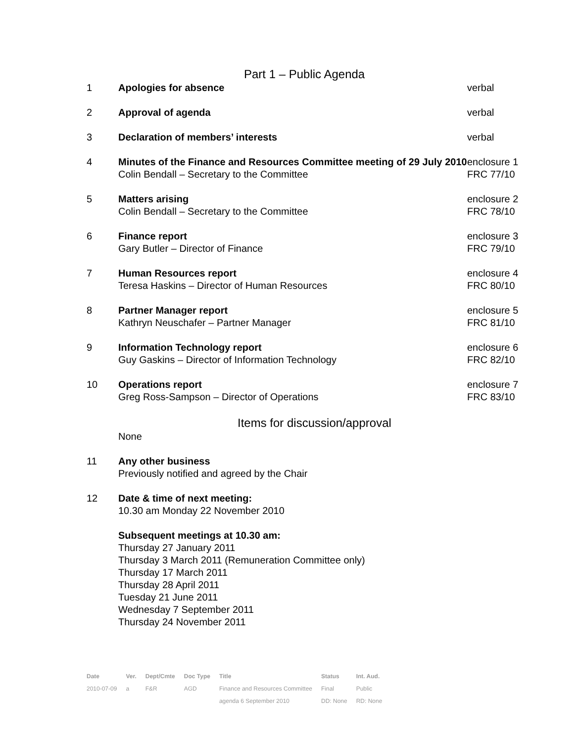Part 1 – Public Agenda
| 1 | Apologies for absence | verbal |
| 2 | Approval of agenda | verbal |
| 3 | Declaration of members’ interests | verbal |
| 4 | Minutes of the Finance and Resources Committee meeting of 29 July 2010 Colin Bendall – Secretary to the Committee | enclosure 1 FRC 77/10 |
| 5 | Matters arising Colin Bendall – Secretary to the Committee | enclosure 2 FRC 78/10 |
| 6 | Finance report Gary Butler – Director of Finance | enclosure 3 FRC 79/10 |
| 7 | Human Resources report Teresa Haskins – Director of Human Resources | enclosure 4 FRC 80/10 |
| 8 | Partner Manager report Kathryn Neuschafer – Partner Manager | enclosure 5 FRC 81/10 |
| 9 | Information Technology report Guy Gaskins – Director of Information Technology | enclosure 6 FRC 82/10 |
| 10 | Operations report Greg Ross-Sampson – Director of Operations | enclosure 7 FRC 83/10 |
Items for discussion/approval
| | None | |
| 11 | Any other business Previously notified and agreed by the Chair | |
| 12 | Date & time of next meeting: 10.30 am Monday 22 November 2010 | |
| | Subsequent meetings at 10.30 am: Thursday 27 January 2011 Thursday 3 March 2011 (Remuneration Committee only) Thursday 17 March 2011 Thursday 28 April 2011 Tuesday 21 June 2011 Wednesday 7 September 2011 Thursday 24 November 2011 | |
| Date | Ver. | Dept/Cmte | Doc Type | Title | Status | Int. Aud. |
| --- | --- | --- | --- | --- | --- | --- |
| 2010-07-09 | a | F&R | AGD | Finance and Resources Committee | Final | Public |
| | | | | agenda 6 September 2010 | DD: None | RD: None |